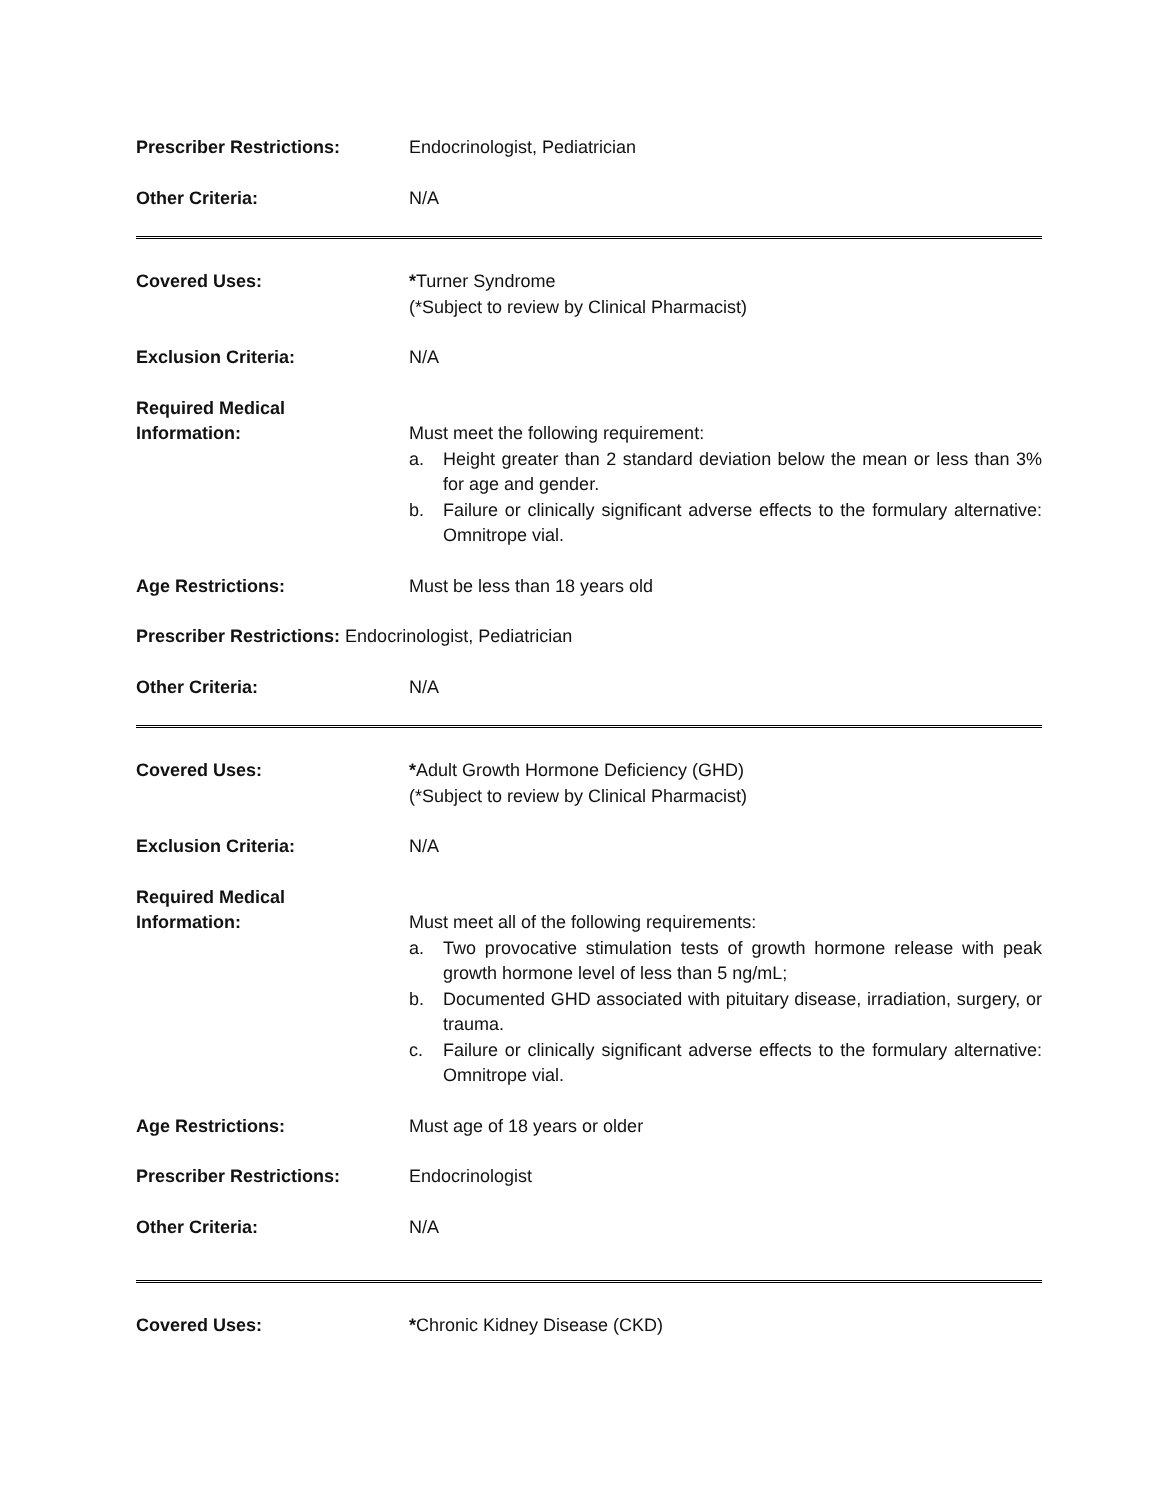Prescriber Restrictions: Endocrinologist, Pediatrician
Other Criteria: N/A
Covered Uses: *Turner Syndrome
(*Subject to review by Clinical Pharmacist)
Exclusion Criteria: N/A
Required Medical
Information:
Must meet the following requirement:
a. Height greater than 2 standard deviation below the mean or less than 3% for age and gender.
b. Failure or clinically significant adverse effects to the formulary alternative: Omnitrope vial.
Age Restrictions: Must be less than 18 years old
Prescriber Restrictions: Endocrinologist, Pediatrician
Other Criteria: N/A
Covered Uses: *Adult Growth Hormone Deficiency (GHD)
(*Subject to review by Clinical Pharmacist)
Exclusion Criteria: N/A
Required Medical
Information:
Must meet all of the following requirements:
a. Two provocative stimulation tests of growth hormone release with peak growth hormone level of less than 5 ng/mL;
b. Documented GHD associated with pituitary disease, irradiation, surgery, or trauma.
c. Failure or clinically significant adverse effects to the formulary alternative: Omnitrope vial.
Age Restrictions: Must age of 18 years or older
Prescriber Restrictions: Endocrinologist
Other Criteria: N/A
Covered Uses: *Chronic Kidney Disease (CKD)